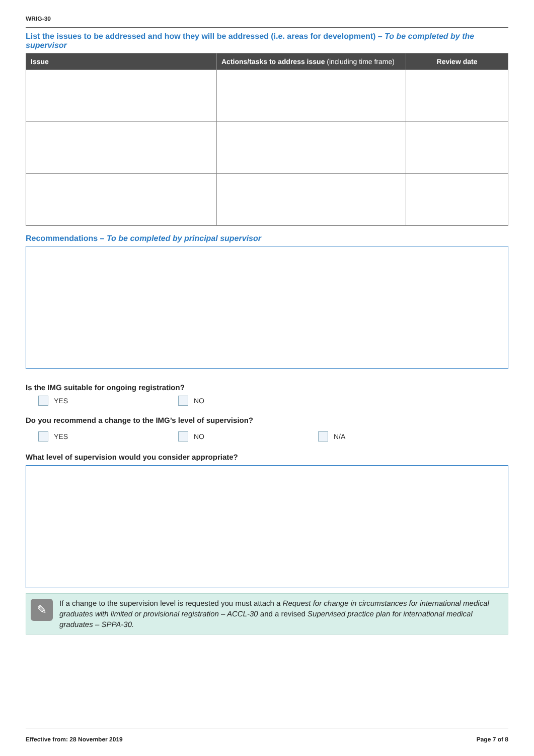WRIG-30
List the issues to be addressed and how they will be addressed (i.e. areas for development) – To be completed by the supervisor
| Issue | Actions/tasks to address issue (including time frame) | Review date |
| --- | --- | --- |
Recommendations – To be completed by principal supervisor
Is the IMG suitable for ongoing registration?
YES NO
Do you recommend a change to the IMG’s level of supervision?
YES NO N/A
What level of supervision would you consider appropriate?
✎
If a change to the supervision level is requested you must attach a Request for change in circumstances for international medical graduates with limited or provisional registration – ACCL-30 and a revised Supervised practice plan for international medical graduates – SPPA-30.
Effective from: 28 November 2019 Page 7 of 8